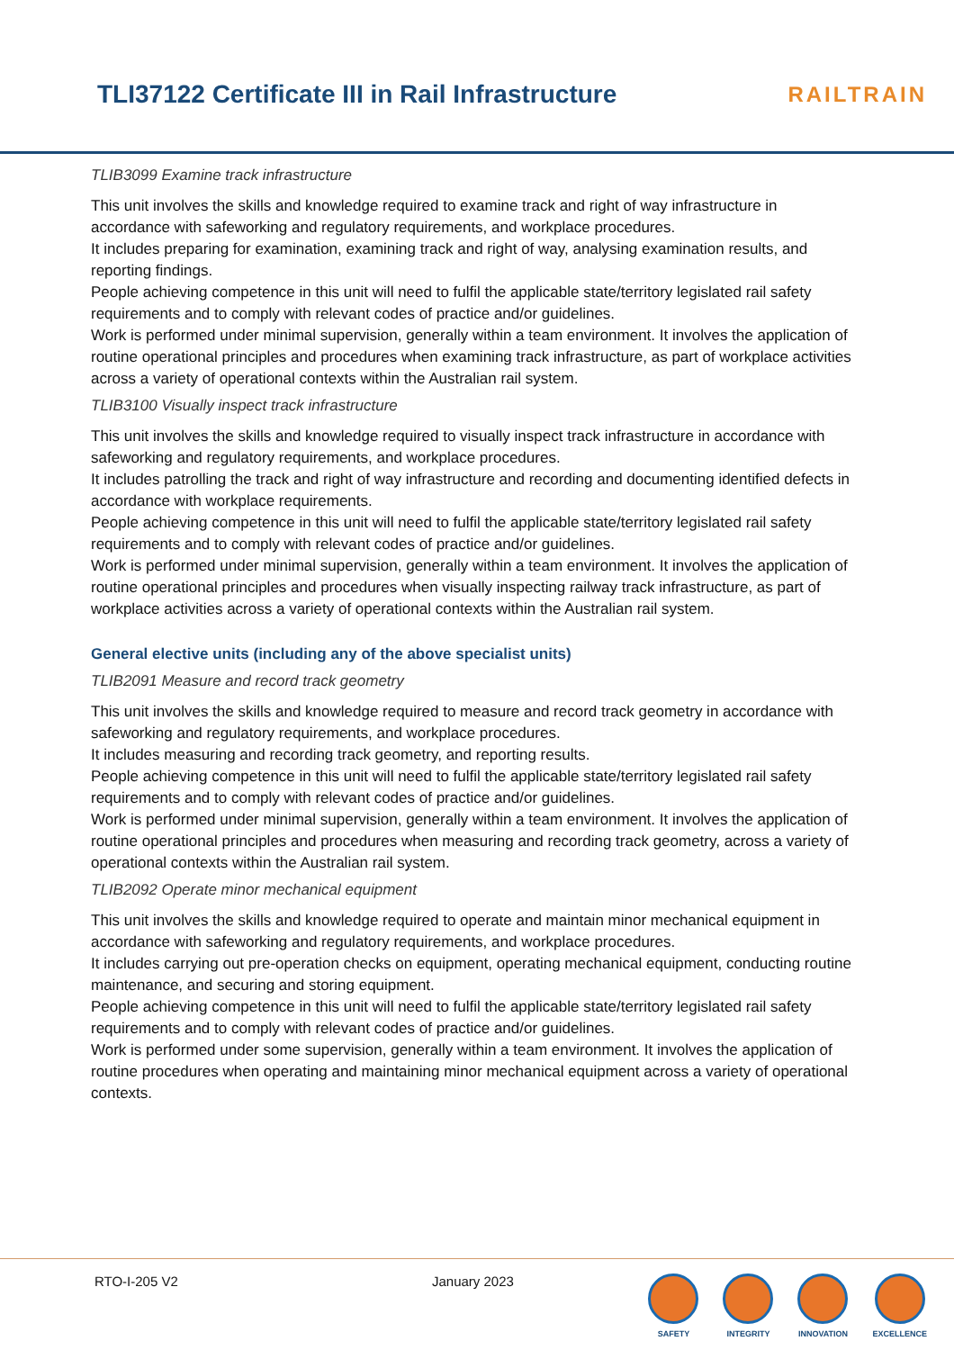TLI37122 Certificate III in Rail Infrastructure
RAILTRAIN
TLIB3099 Examine track infrastructure
This unit involves the skills and knowledge required to examine track and right of way infrastructure in accordance with safeworking and regulatory requirements, and workplace procedures.
It includes preparing for examination, examining track and right of way, analysing examination results, and reporting findings.
People achieving competence in this unit will need to fulfil the applicable state/territory legislated rail safety requirements and to comply with relevant codes of practice and/or guidelines.
Work is performed under minimal supervision, generally within a team environment. It involves the application of routine operational principles and procedures when examining track infrastructure, as part of workplace activities across a variety of operational contexts within the Australian rail system.
TLIB3100 Visually inspect track infrastructure
This unit involves the skills and knowledge required to visually inspect track infrastructure in accordance with safeworking and regulatory requirements, and workplace procedures.
It includes patrolling the track and right of way infrastructure and recording and documenting identified defects in accordance with workplace requirements.
People achieving competence in this unit will need to fulfil the applicable state/territory legislated rail safety requirements and to comply with relevant codes of practice and/or guidelines.
Work is performed under minimal supervision, generally within a team environment. It involves the application of routine operational principles and procedures when visually inspecting railway track infrastructure, as part of workplace activities across a variety of operational contexts within the Australian rail system.
General elective units (including any of the above specialist units)
TLIB2091 Measure and record track geometry
This unit involves the skills and knowledge required to measure and record track geometry in accordance with safeworking and regulatory requirements, and workplace procedures.
It includes measuring and recording track geometry, and reporting results.
People achieving competence in this unit will need to fulfil the applicable state/territory legislated rail safety requirements and to comply with relevant codes of practice and/or guidelines.
Work is performed under minimal supervision, generally within a team environment. It involves the application of routine operational principles and procedures when measuring and recording track geometry, across a variety of operational contexts within the Australian rail system.
TLIB2092 Operate minor mechanical equipment
This unit involves the skills and knowledge required to operate and maintain minor mechanical equipment in accordance with safeworking and regulatory requirements, and workplace procedures.
It includes carrying out pre-operation checks on equipment, operating mechanical equipment, conducting routine maintenance, and securing and storing equipment.
People achieving competence in this unit will need to fulfil the applicable state/territory legislated rail safety requirements and to comply with relevant codes of practice and/or guidelines.
Work is performed under some supervision, generally within a team environment. It involves the application of routine procedures when operating and maintaining minor mechanical equipment across a variety of operational contexts.
RTO-I-205 V2 January 2023
SAFETY INTEGRITY INNOVATION EXCELLENCE